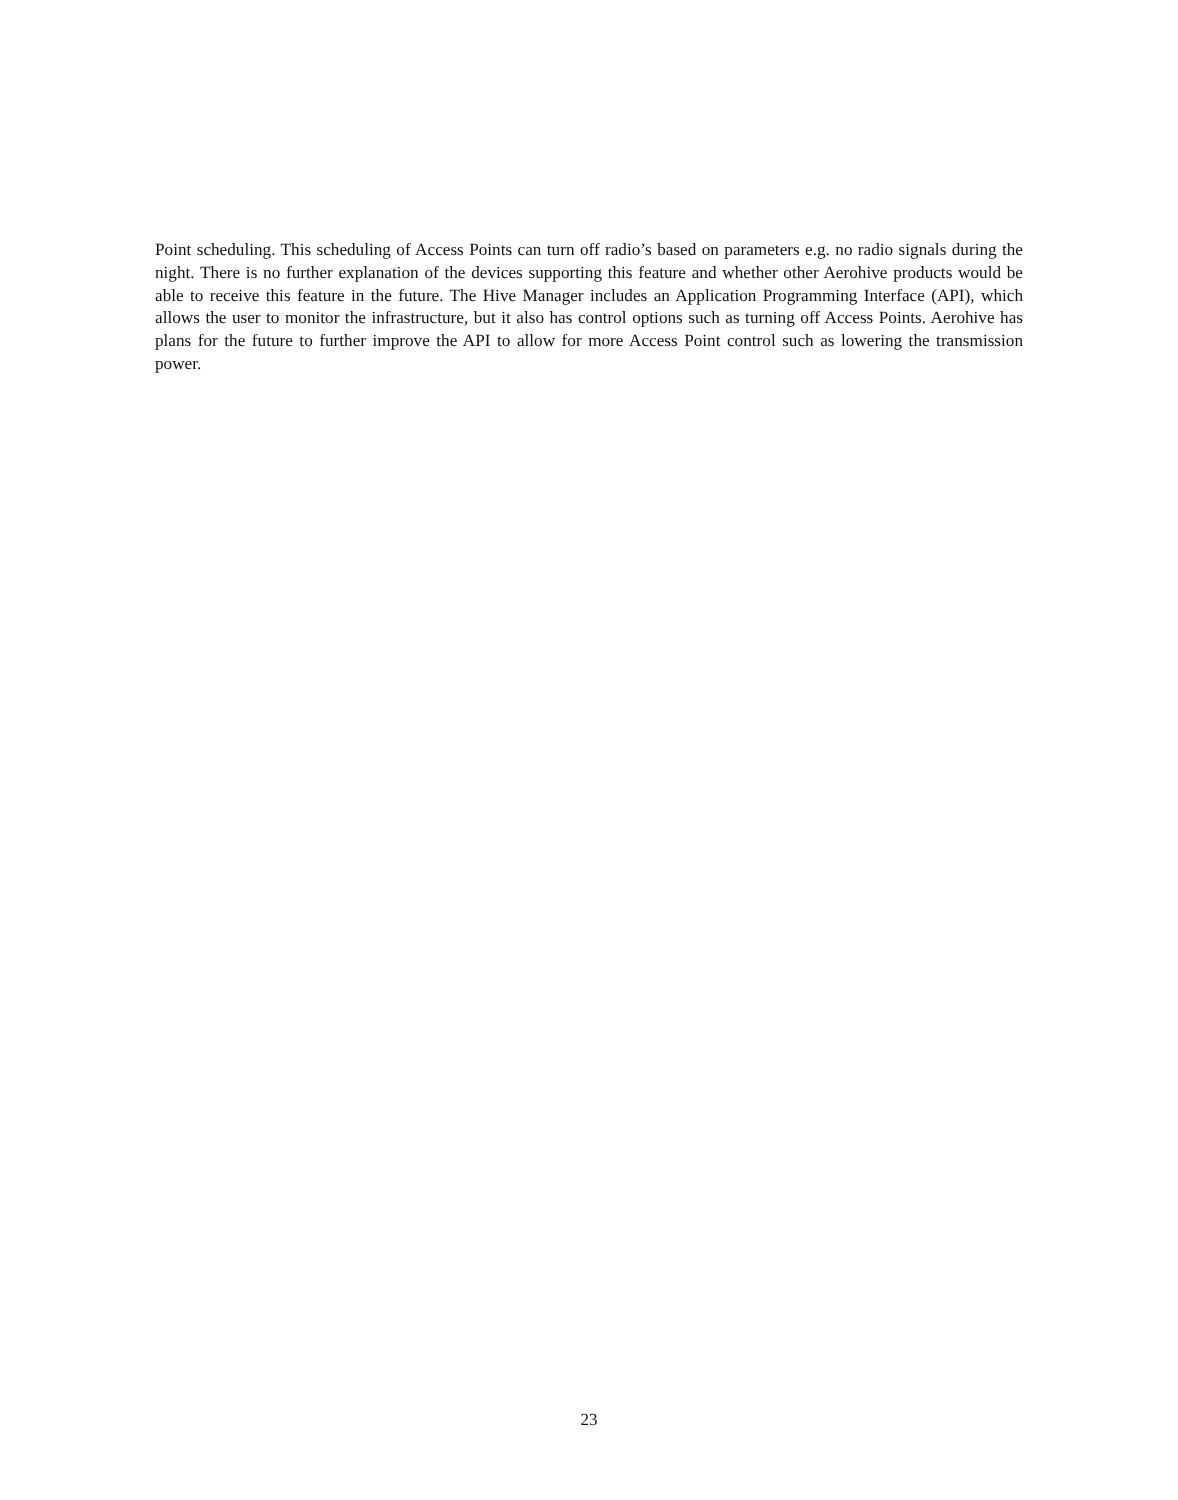Point scheduling. This scheduling of Access Points can turn off radio’s based on parameters e.g. no radio signals during the night. There is no further explanation of the devices supporting this feature and whether other Aerohive products would be able to receive this feature in the future. The Hive Manager includes an Application Programming Interface (API), which allows the user to monitor the infrastructure, but it also has control options such as turning off Access Points. Aerohive has plans for the future to further improve the API to allow for more Access Point control such as lowering the transmission power.
23